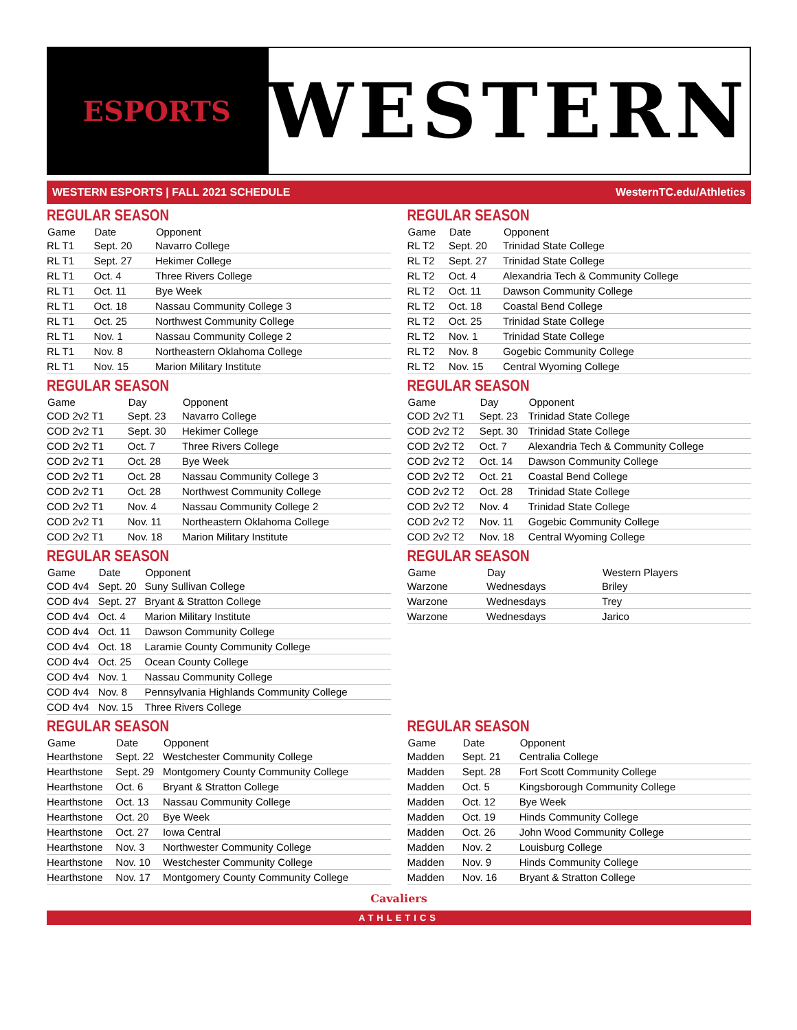ESPORTS
WESTERN
WESTERN ESPORTS | FALL 2021 SCHEDULE WesternTC.edu/Athletics
REGULAR SEASON
| Game | Date | Opponent |
| --- | --- | --- |
| RL T1 | Sept. 20 | Navarro College |
| RL T1 | Sept. 27 | Hekimer College |
| RL T1 | Oct. 4 | Three Rivers College |
| RL T1 | Oct. 11 | Bye Week |
| RL T1 | Oct. 18 | Nassau Community College 3 |
| RL T1 | Oct. 25 | Northwest Community College |
| RL T1 | Nov. 1 | Nassau Community College 2 |
| RL T1 | Nov. 8 | Northeastern Oklahoma College |
| RL T1 | Nov. 15 | Marion Military Institute |
REGULAR SEASON
| Game | Date | Opponent |
| --- | --- | --- |
| RL T2 | Sept. 20 | Trinidad State College |
| RL T2 | Sept. 27 | Trinidad State College |
| RL T2 | Oct. 4 | Alexandria Tech & Community College |
| RL T2 | Oct. 11 | Dawson Community College |
| RL T2 | Oct. 18 | Coastal Bend College |
| RL T2 | Oct. 25 | Trinidad State College |
| RL T2 | Nov. 1 | Trinidad State College |
| RL T2 | Nov. 8 | Gogebic Community College |
| RL T2 | Nov. 15 | Central Wyoming College |
REGULAR SEASON
| Game | Day | Opponent |
| --- | --- | --- |
| COD 2v2 T1 | Sept. 23 | Navarro College |
| COD 2v2 T1 | Sept. 30 | Hekimer College |
| COD 2v2 T1 | Oct. 7 | Three Rivers College |
| COD 2v2 T1 | Oct. 28 | Bye Week |
| COD 2v2 T1 | Oct. 28 | Nassau Community College 3 |
| COD 2v2 T1 | Oct. 28 | Northwest Community College |
| COD 2v2 T1 | Nov. 4 | Nassau Community College 2 |
| COD 2v2 T1 | Nov. 11 | Northeastern Oklahoma College |
| COD 2v2 T1 | Nov. 18 | Marion Military Institute |
REGULAR SEASON
| Game | Day | Opponent |
| --- | --- | --- |
| COD 2v2 T1 | Sept. 23 | Trinidad State College |
| COD 2v2 T2 | Sept. 30 | Trinidad State College |
| COD 2v2 T2 | Oct. 7 | Alexandria Tech & Community College |
| COD 2v2 T2 | Oct. 14 | Dawson Community College |
| COD 2v2 T2 | Oct. 21 | Coastal Bend College |
| COD 2v2 T2 | Oct. 28 | Trinidad State College |
| COD 2v2 T2 | Nov. 4 | Trinidad State College |
| COD 2v2 T2 | Nov. 11 | Gogebic Community College |
| COD 2v2 T2 | Nov. 18 | Central Wyoming College |
REGULAR SEASON
| Game | Date | Opponent |
| --- | --- | --- |
| COD 4v4 | Sept. 20 | Suny Sullivan College |
| COD 4v4 | Sept. 27 | Bryant & Stratton College |
| COD 4v4 | Oct. 4 | Marion Military Institute |
| COD 4v4 | Oct. 11 | Dawson Community College |
| COD 4v4 | Oct. 18 | Laramie County Community College |
| COD 4v4 | Oct. 25 | Ocean County College |
| COD 4v4 | Nov. 1 | Nassau Community College |
| COD 4v4 | Nov. 8 | Pennsylvania Highlands Community College |
| COD 4v4 | Nov. 15 | Three Rivers College |
REGULAR SEASON
| Game | Day | Western Players |
| --- | --- | --- |
| Warzone | Wednesdays | Briley |
| Warzone | Wednesdays | Trey |
| Warzone | Wednesdays | Jarico |
REGULAR SEASON
| Game | Date | Opponent |
| --- | --- | --- |
| Hearthstone | Sept. 22 | Westchester Community College |
| Hearthstone | Sept. 29 | Montgomery County Community College |
| Hearthstone | Oct. 6 | Bryant & Stratton College |
| Hearthstone | Oct. 13 | Nassau Community College |
| Hearthstone | Oct. 20 | Bye Week |
| Hearthstone | Oct. 27 | Iowa Central |
| Hearthstone | Nov. 3 | Northwester Community College |
| Hearthstone | Nov. 10 | Westchester Community College |
| Hearthstone | Nov. 17 | Montgomery County Community College |
REGULAR SEASON
| Game | Date | Opponent |
| --- | --- | --- |
| Madden | Sept. 21 | Centralia College |
| Madden | Sept. 28 | Fort Scott Community College |
| Madden | Oct. 5 | Kingsborough Community College |
| Madden | Oct. 12 | Bye Week |
| Madden | Oct. 19 | Hinds Community College |
| Madden | Oct. 26 | John Wood Community College |
| Madden | Nov. 2 | Louisburg College |
| Madden | Nov. 9 | Hinds Community College |
| Madden | Nov. 16 | Bryant & Stratton College |
Cavaliers
ATHLETICS